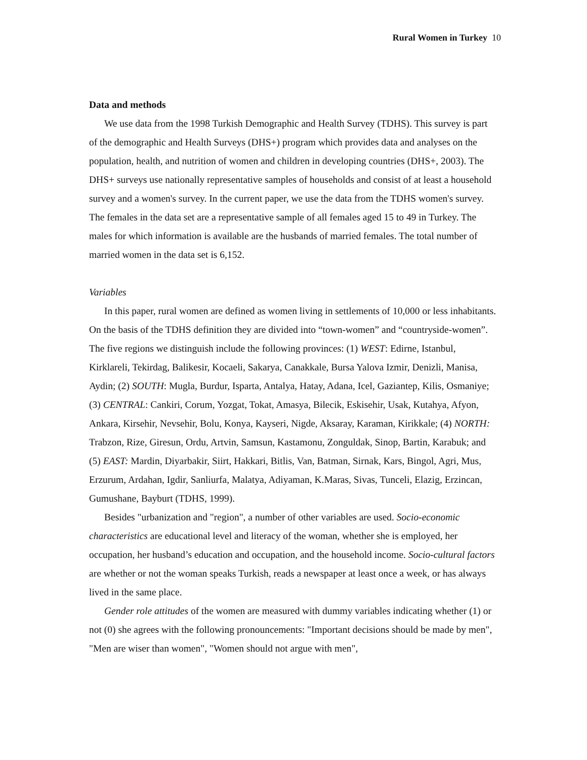Rural Women in Turkey 10
Data and methods
We use data from the 1998 Turkish Demographic and Health Survey (TDHS). This survey is part of the demographic and Health Surveys (DHS+) program which provides data and analyses on the population, health, and nutrition of women and children in developing countries (DHS+, 2003). The DHS+ surveys use nationally representative samples of households and consist of at least a household survey and a women's survey. In the current paper, we use the data from the TDHS women's survey. The females in the data set are a representative sample of all females aged 15 to 49 in Turkey. The males for which information is available are the husbands of married females. The total number of married women in the data set is 6,152.
Variables
In this paper, rural women are defined as women living in settlements of 10,000 or less inhabitants. On the basis of the TDHS definition they are divided into “town-women” and “countryside-women”. The five regions we distinguish include the following provinces: (1) WEST: Edirne, Istanbul, Kirklareli, Tekirdag, Balikesir, Kocaeli, Sakarya, Canakkale, Bursa Yalova Izmir, Denizli, Manisa, Aydin; (2) SOUTH: Mugla, Burdur, Isparta, Antalya, Hatay, Adana, Icel, Gaziantep, Kilis, Osmaniye; (3) CENTRAL: Cankiri, Corum, Yozgat, Tokat, Amasya, Bilecik, Eskisehir, Usak, Kutahya, Afyon, Ankara, Kirsehir, Nevsehir, Bolu, Konya, Kayseri, Nigde, Aksaray, Karaman, Kirikkale; (4) NORTH: Trabzon, Rize, Giresun, Ordu, Artvin, Samsun, Kastamonu, Zonguldak, Sinop, Bartin, Karabuk; and (5) EAST: Mardin, Diyarbakir, Siirt, Hakkari, Bitlis, Van, Batman, Sirnak, Kars, Bingol, Agri, Mus, Erzurum, Ardahan, Igdir, Sanliurfa, Malatya, Adiyaman, K.Maras, Sivas, Tunceli, Elazig, Erzincan, Gumushane, Bayburt (TDHS, 1999).
Besides "urbanization and "region", a number of other variables are used. Socio-economic characteristics are educational level and literacy of the woman, whether she is employed, her occupation, her husband’s education and occupation, and the household income. Socio-cultural factors are whether or not the woman speaks Turkish, reads a newspaper at least once a week, or has always lived in the same place.
Gender role attitudes of the women are measured with dummy variables indicating whether (1) or not (0) she agrees with the following pronouncements: "Important decisions should be made by men", "Men are wiser than women", "Women should not argue with men",